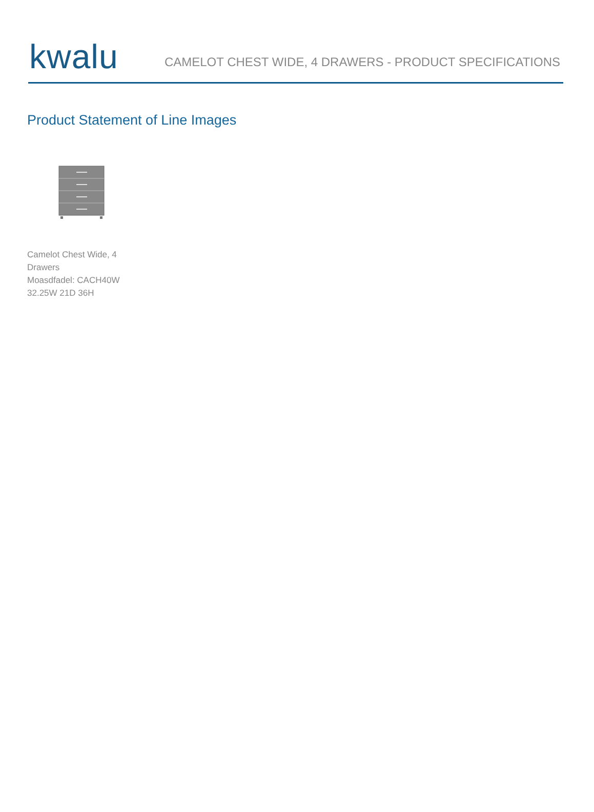kwalu
CAMELOT CHEST WIDE, 4 DRAWERS - PRODUCT SPECIFICATIONS
Product Statement of Line Images
Camelot Chest Wide, 4 Drawers
Moasdfadel: CACH40W
32.25W 21D 36H